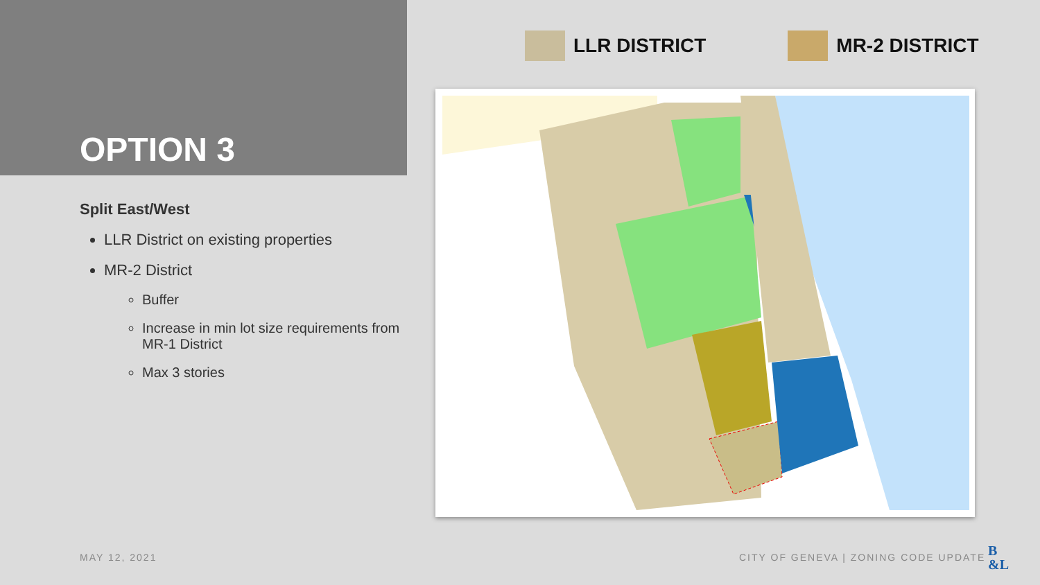OPTION 3
Split East/West
LLR District on existing properties
MR-2 District
Buffer
Increase in min lot size requirements from MR-1 District
Max 3 stories
LLR DISTRICT MR-2 DISTRICT
MAY 12, 2021
CITY OF GENEVA | ZONING CODE UPDATE
B
&L